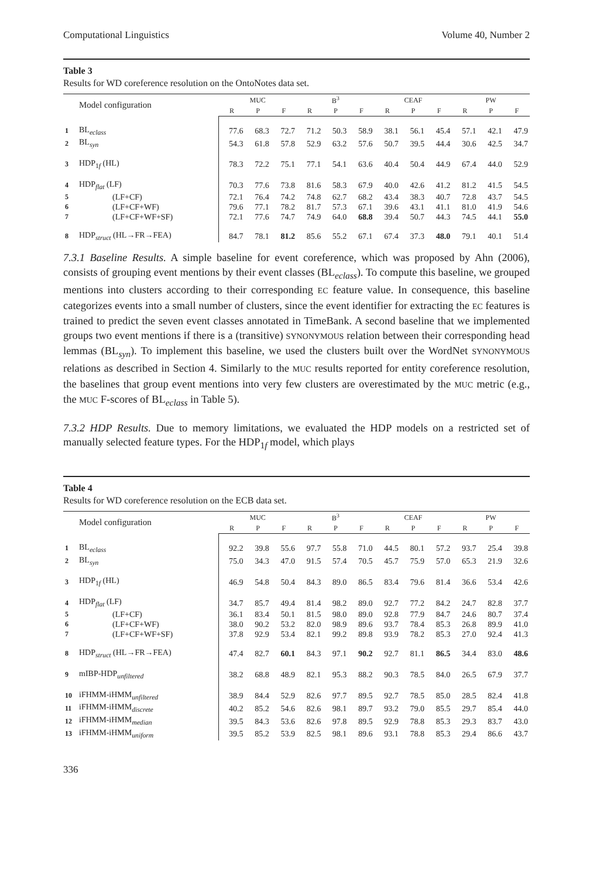Computational Linguistics Volume 40, Number 2
Table 3
Results for WD coreference resolution on the OntoNotes data set.
| | Model configuration | MUC | | | B<sup>3</sup> | | | CEAF | | | PW | | |
| --- | --- | --- | --- | --- | --- | --- | --- | --- | --- | --- | --- | --- | --- |
| | | R | P | F | R | P | F | R | P | F | R | P | F |
| 1 | BL<sub>eclass</sub> | 77.6 | 68.3 | 72.7 | 71.2 | 50.3 | 58.9 | 38.1 | 56.1 | 45.4 | 57.1 | 42.1 | 47.9 |
| 2 | BL<sub>syn</sub> | 54.3 | 61.8 | 57.8 | 52.9 | 63.2 | 57.6 | 50.7 | 39.5 | 44.4 | 30.6 | 42.5 | 34.7 |
| 3 | HDP<sub>1f</sub> (HL) | 78.3 | 72.2 | 75.1 | 77.1 | 54.1 | 63.6 | 40.4 | 50.4 | 44.9 | 67.4 | 44.0 | 52.9 |
| 4 | HDP<sub>flat</sub> (LF) | 70.3 | 77.6 | 73.8 | 81.6 | 58.3 | 67.9 | 40.0 | 42.6 | 41.2 | 81.2 | 41.5 | 54.5 |
| 5 | (LF+CF) | 72.1 | 76.4 | 74.2 | 74.8 | 62.7 | 68.2 | 43.4 | 38.3 | 40.7 | 72.8 | 43.7 | 54.5 |
| 6 | (LF+CF+WF) | 79.6 | 77.1 | 78.2 | 81.7 | 57.3 | 67.1 | 39.6 | 43.1 | 41.1 | 81.0 | 41.9 | 54.6 |
| 7 | (LF+CF+WF+SF) | 72.1 | 77.6 | 74.7 | 74.9 | 64.0 | 68.8 | 39.4 | 50.7 | 44.3 | 74.5 | 44.1 | 55.0 |
| 8 | HDP<sub>struct</sub> (HL→FR→FEA) | 84.7 | 78.1 | 81.2 | 85.6 | 55.2 | 67.1 | 67.4 | 37.3 | 48.0 | 79.1 | 40.1 | 51.4 |
7.3.1 Baseline Results. A simple baseline for event coreference, which was proposed by Ahn (2006), consists of grouping event mentions by their event classes (BL<sub>eclass</sub>). To compute this baseline, we grouped mentions into clusters according to their corresponding EC feature value. In consequence, this baseline categorizes events into a small number of clusters, since the event identifier for extracting the EC features is trained to predict the seven event classes annotated in TimeBank. A second baseline that we implemented groups two event mentions if there is a (transitive) SYNONYMOUS relation between their corresponding head lemmas (BL<sub>syn</sub>). To implement this baseline, we used the clusters built over the WordNet SYNONYMOUS relations as described in Section 4. Similarly to the MUC results reported for entity coreference resolution, the baselines that group event mentions into very few clusters are overestimated by the MUC metric (e.g., the MUC F-scores of BL<sub>eclass</sub> in Table 5).
7.3.2 HDP Results. Due to memory limitations, we evaluated the HDP models on a restricted set of manually selected feature types. For the HDP<sub>1f</sub> model, which plays
Table 4
Results for WD coreference resolution on the ECB data set.
| | Model configuration | MUC | | | B<sup>3</sup> | | | CEAF | | | PW | | |
| --- | --- | --- | --- | --- | --- | --- | --- | --- | --- | --- | --- | --- | --- |
| | | R | P | F | R | P | F | R | P | F | R | P | F |
| 1 | BL<sub>eclass</sub> | 92.2 | 39.8 | 55.6 | 97.7 | 55.8 | 71.0 | 44.5 | 80.1 | 57.2 | 93.7 | 25.4 | 39.8 |
| 2 | BL<sub>syn</sub> | 75.0 | 34.3 | 47.0 | 91.5 | 57.4 | 70.5 | 45.7 | 75.9 | 57.0 | 65.3 | 21.9 | 32.6 |
| 3 | HDP<sub>1f</sub> (HL) | 46.9 | 54.8 | 50.4 | 84.3 | 89.0 | 86.5 | 83.4 | 79.6 | 81.4 | 36.6 | 53.4 | 42.6 |
| 4 | HDP<sub>flat</sub> (LF) | 34.7 | 85.7 | 49.4 | 81.4 | 98.2 | 89.0 | 92.7 | 77.2 | 84.2 | 24.7 | 82.8 | 37.7 |
| 5 | (LF+CF) | 36.1 | 83.4 | 50.1 | 81.5 | 98.0 | 89.0 | 92.8 | 77.9 | 84.7 | 24.6 | 80.7 | 37.4 |
| 6 | (LF+CF+WF) | 38.0 | 90.2 | 53.2 | 82.0 | 98.9 | 89.6 | 93.7 | 78.4 | 85.3 | 26.8 | 89.9 | 41.0 |
| 7 | (LF+CF+WF+SF) | 37.8 | 92.9 | 53.4 | 82.1 | 99.2 | 89.8 | 93.9 | 78.2 | 85.3 | 27.0 | 92.4 | 41.3 |
| 8 | HDP<sub>struct</sub> (HL→FR→FEA) | 47.4 | 82.7 | 60.1 | 84.3 | 97.1 | 90.2 | 92.7 | 81.1 | 86.5 | 34.4 | 83.0 | 48.6 |
| 9 | mIBP-HDP<sub>unfiltered</sub> | 38.2 | 68.8 | 48.9 | 82.1 | 95.3 | 88.2 | 90.3 | 78.5 | 84.0 | 26.5 | 67.9 | 37.7 |
| 10 | iFHMM-iHMM<sub>unfiltered</sub> | 38.9 | 84.4 | 52.9 | 82.6 | 97.7 | 89.5 | 92.7 | 78.5 | 85.0 | 28.5 | 82.4 | 41.8 |
| 11 | iFHMM-iHMM<sub>discrete</sub> | 40.2 | 85.2 | 54.6 | 82.6 | 98.1 | 89.7 | 93.2 | 79.0 | 85.5 | 29.7 | 85.4 | 44.0 |
| 12 | iFHMM-iHMM<sub>median</sub> | 39.5 | 84.3 | 53.6 | 82.6 | 97.8 | 89.5 | 92.9 | 78.8 | 85.3 | 29.3 | 83.7 | 43.0 |
| 13 | iFHMM-iHMM<sub>uniform</sub> | 39.5 | 85.2 | 53.9 | 82.5 | 98.1 | 89.6 | 93.1 | 78.8 | 85.3 | 29.4 | 86.6 | 43.7 |
336